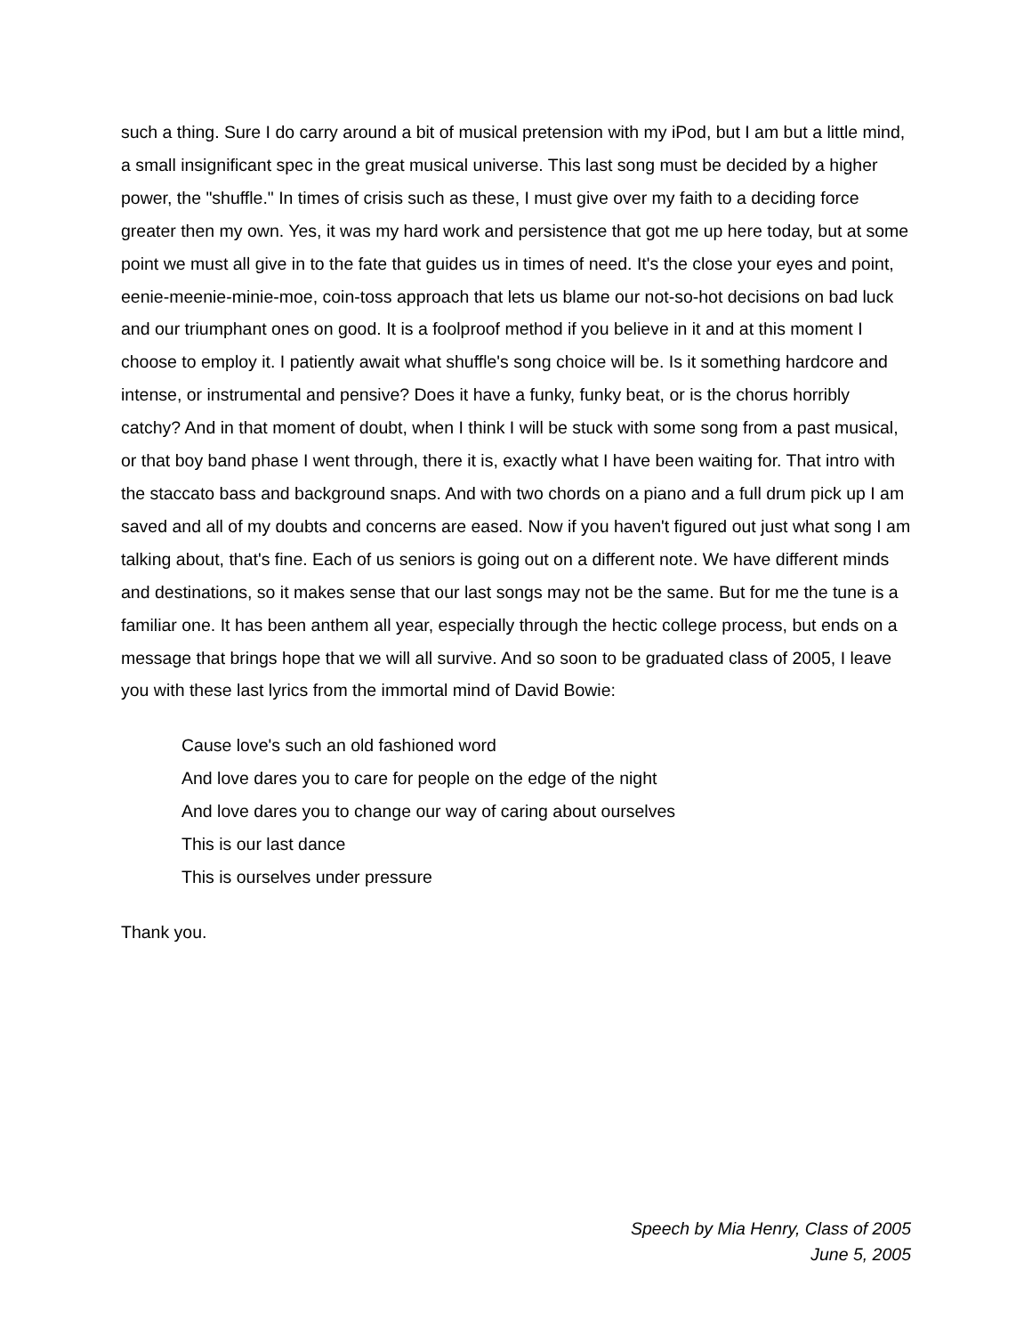such a thing. Sure I do carry around a bit of musical pretension with my iPod, but I am but a little mind, a small insignificant spec in the great musical universe. This last song must be decided by a higher power, the "shuffle." In times of crisis such as these, I must give over my faith to a deciding force greater then my own. Yes, it was my hard work and persistence that got me up here today, but at some point we must all give in to the fate that guides us in times of need. It's the close your eyes and point, eenie-meenie-minie-moe, coin-toss approach that lets us blame our not-so-hot decisions on bad luck and our triumphant ones on good. It is a foolproof method if you believe in it and at this moment I choose to employ it. I patiently await what shuffle's song choice will be. Is it something hardcore and intense, or instrumental and pensive? Does it have a funky, funky beat, or is the chorus horribly catchy? And in that moment of doubt, when I think I will be stuck with some song from a past musical, or that boy band phase I went through, there it is, exactly what I have been waiting for. That intro with the staccato bass and background snaps. And with two chords on a piano and a full drum pick up I am saved and all of my doubts and concerns are eased. Now if you haven't figured out just what song I am talking about, that's fine. Each of us seniors is going out on a different note. We have different minds and destinations, so it makes sense that our last songs may not be the same. But for me the tune is a familiar one. It has been anthem all year, especially through the hectic college process, but ends on a message that brings hope that we will all survive. And so soon to be graduated class of 2005, I leave you with these last lyrics from the immortal mind of David Bowie:
Cause love's such an old fashioned word
And love dares you to care for people on the edge of the night
And love dares you to change our way of caring about ourselves
This is our last dance
This is ourselves under pressure
Thank you.
Speech by Mia Henry, Class of 2005
June 5, 2005